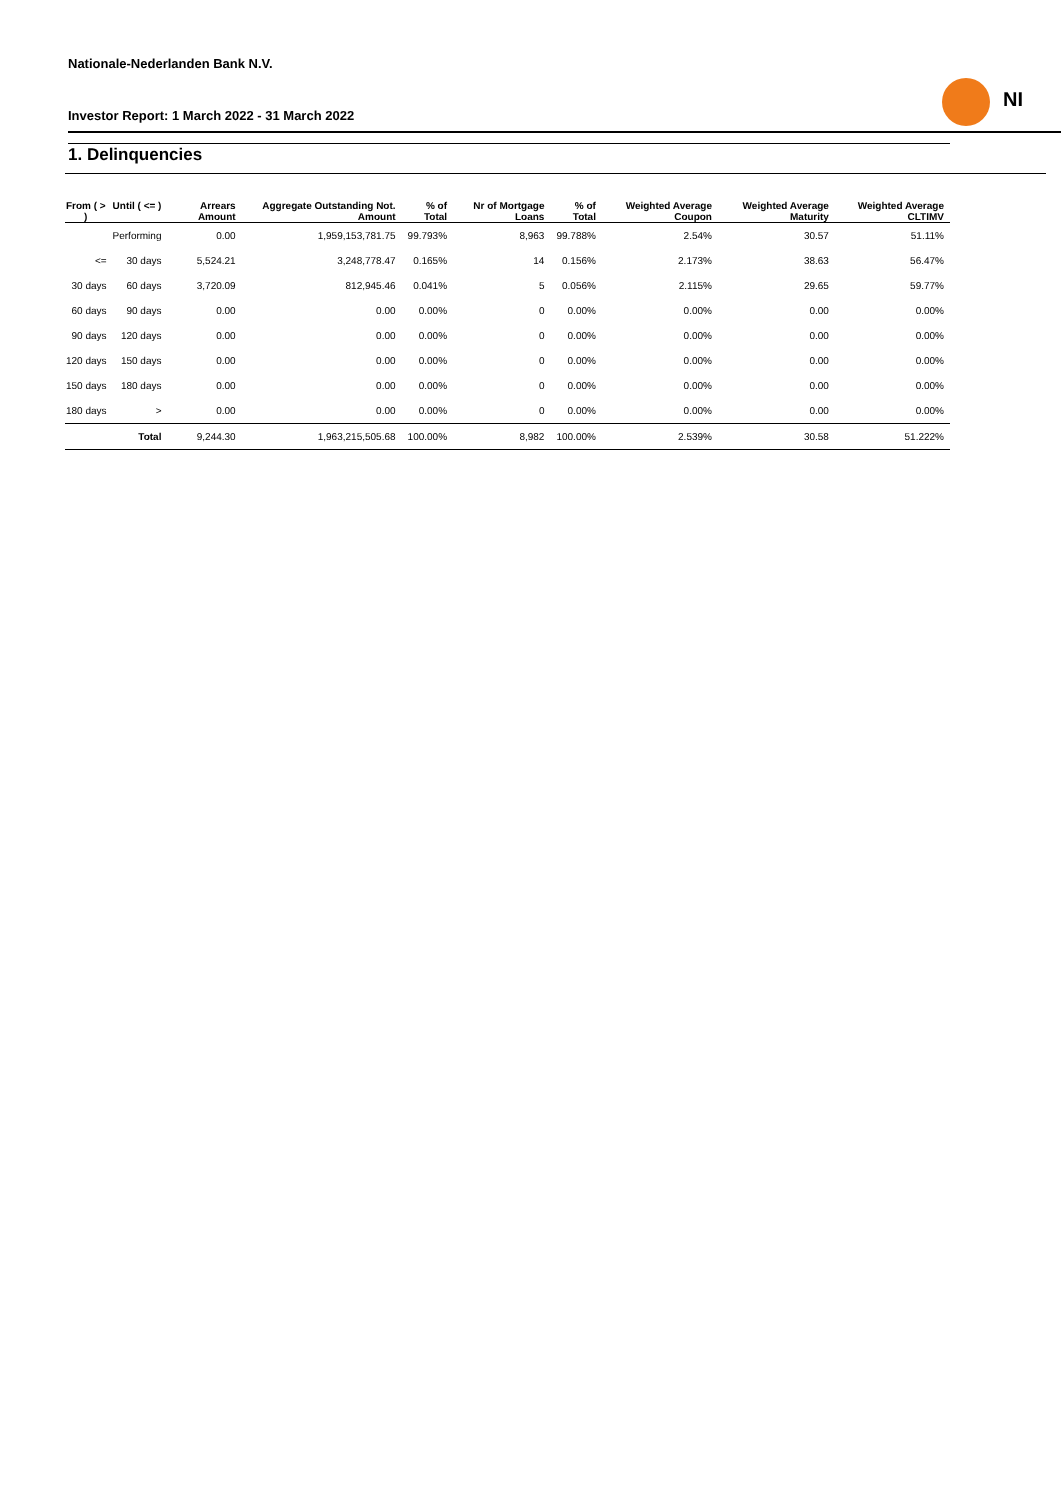Nationale-Nederlanden Bank N.V.
Investor Report: 1 March 2022 - 31 March 2022
NI
1. Delinquencies
| From ( > ) | Until ( <= ) | Arrears Amount | Aggregate Outstanding Not. Amount | % of Total | Nr of Mortgage Loans | % of Total | Weighted Average Coupon | Weighted Average Maturity | Weighted Average CLTIMV |
| --- | --- | --- | --- | --- | --- | --- | --- | --- | --- |
| | Performing | 0.00 | 1,959,153,781.75 | 99.793% | 8,963 | 99.788% | 2.54% | 30.57 | 51.11% |
| <= | 30 days | 5,524.21 | 3,248,778.47 | 0.165% | 14 | 0.156% | 2.173% | 38.63 | 56.47% |
| 30 days | 60 days | 3,720.09 | 812,945.46 | 0.041% | 5 | 0.056% | 2.115% | 29.65 | 59.77% |
| 60 days | 90 days | 0.00 | 0.00 | 0.00% | 0 | 0.00% | 0.00% | 0.00 | 0.00% |
| 90 days | 120 days | 0.00 | 0.00 | 0.00% | 0 | 0.00% | 0.00% | 0.00 | 0.00% |
| 120 days | 150 days | 0.00 | 0.00 | 0.00% | 0 | 0.00% | 0.00% | 0.00 | 0.00% |
| 150 days | 180 days | 0.00 | 0.00 | 0.00% | 0 | 0.00% | 0.00% | 0.00 | 0.00% |
| 180 days | > | 0.00 | 0.00 | 0.00% | 0 | 0.00% | 0.00% | 0.00 | 0.00% |
| | Total | 9,244.30 | 1,963,215,505.68 | 100.00% | 8,982 | 100.00% | 2.539% | 30.58 | 51.222% |